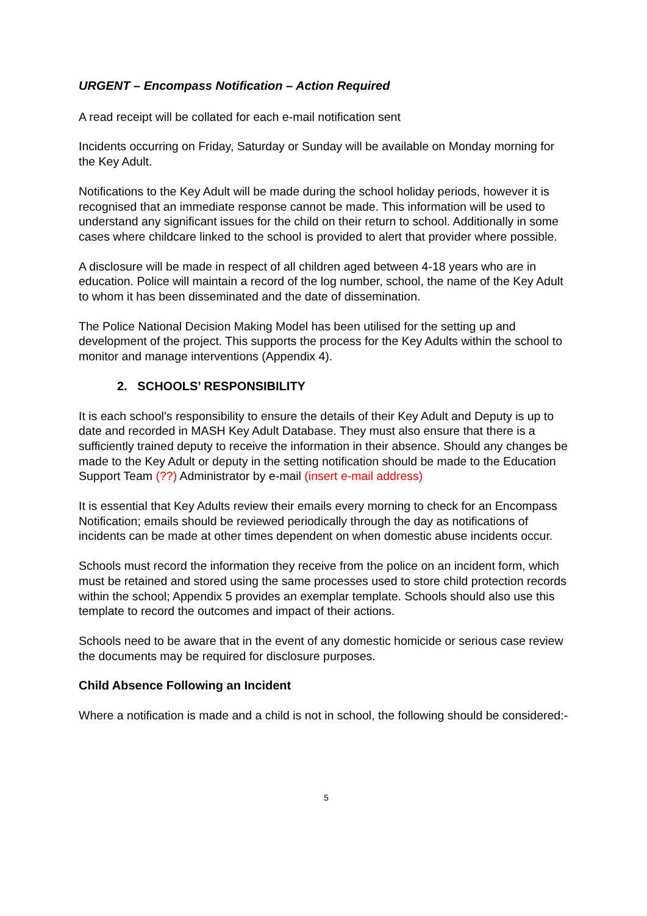URGENT – Encompass Notification – Action Required
A read receipt will be collated for each e-mail notification sent
Incidents occurring on Friday, Saturday or Sunday will be available on Monday morning for the Key Adult.
Notifications to the Key Adult will be made during the school holiday periods, however it is recognised that an immediate response cannot be made. This information will be used to understand any significant issues for the child on their return to school. Additionally in some cases where childcare linked to the school is provided to alert that provider where possible.
A disclosure will be made in respect of all children aged between 4-18 years who are in education. Police will maintain a record of the log number, school, the name of the Key Adult to whom it has been disseminated and the date of dissemination.
The Police National Decision Making Model has been utilised for the setting up and development of the project. This supports the process for the Key Adults within the school to monitor and manage interventions (Appendix 4).
2. SCHOOLS’ RESPONSIBILITY
It is each school’s responsibility to ensure the details of their Key Adult and Deputy is up to date and recorded in MASH Key Adult Database. They must also ensure that there is a sufficiently trained deputy to receive the information in their absence. Should any changes be made to the Key Adult or deputy in the setting notification should be made to the Education Support Team (??) Administrator by e-mail (insert e-mail address)
It is essential that Key Adults review their emails every morning to check for an Encompass Notification; emails should be reviewed periodically through the day as notifications of incidents can be made at other times dependent on when domestic abuse incidents occur.
Schools must record the information they receive from the police on an incident form, which must be retained and stored using the same processes used to store child protection records within the school; Appendix 5 provides an exemplar template. Schools should also use this template to record the outcomes and impact of their actions.
Schools need to be aware that in the event of any domestic homicide or serious case review the documents may be required for disclosure purposes.
Child Absence Following an Incident
Where a notification is made and a child is not in school, the following should be considered:-
5